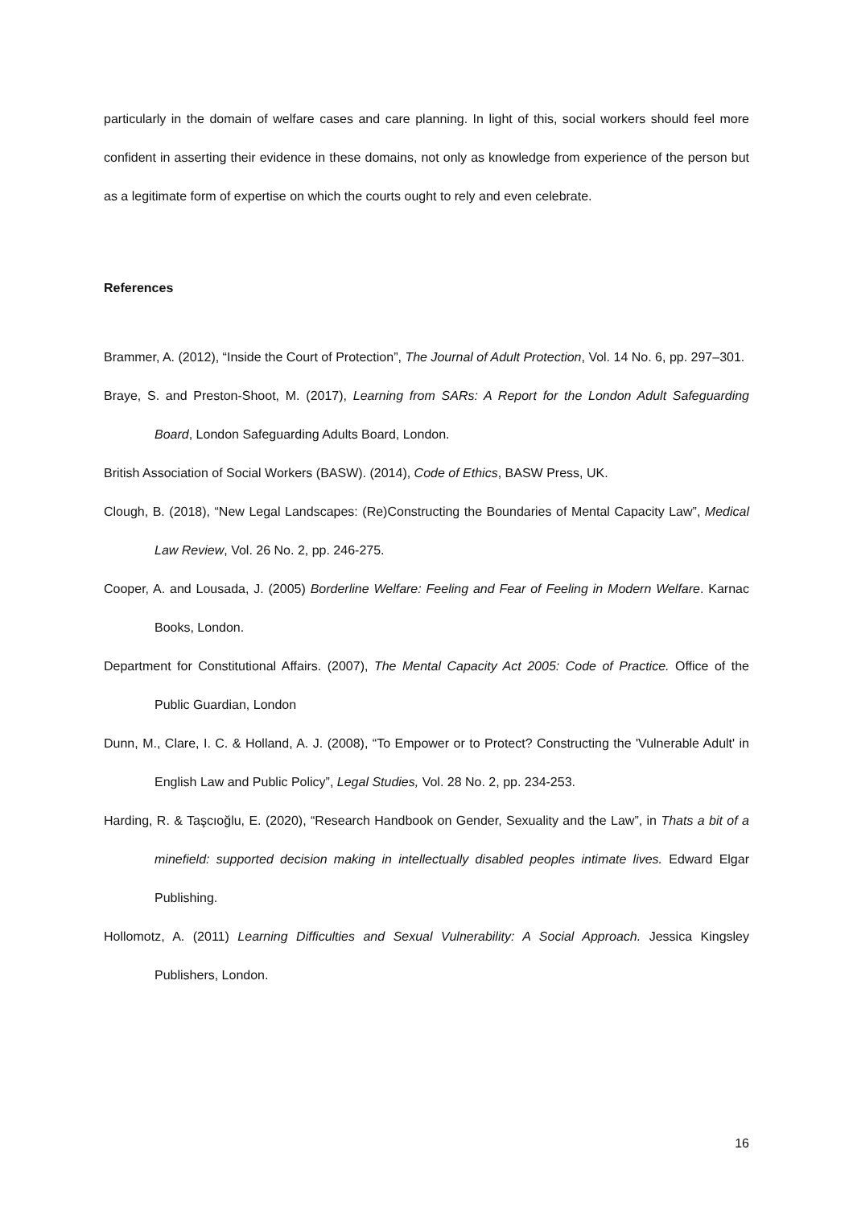particularly in the domain of welfare cases and care planning. In light of this, social workers should feel more confident in asserting their evidence in these domains, not only as knowledge from experience of the person but as a legitimate form of expertise on which the courts ought to rely and even celebrate.
References
Brammer, A. (2012), “Inside the Court of Protection”, The Journal of Adult Protection, Vol. 14 No. 6, pp. 297–301.
Braye, S. and Preston-Shoot, M. (2017), Learning from SARs: A Report for the London Adult Safeguarding Board, London Safeguarding Adults Board, London.
British Association of Social Workers (BASW). (2014), Code of Ethics, BASW Press, UK.
Clough, B. (2018), “New Legal Landscapes: (Re)Constructing the Boundaries of Mental Capacity Law”, Medical Law Review, Vol. 26 No. 2, pp. 246-275.
Cooper, A. and Lousada, J. (2005) Borderline Welfare: Feeling and Fear of Feeling in Modern Welfare. Karnac Books, London.
Department for Constitutional Affairs. (2007), The Mental Capacity Act 2005: Code of Practice. Office of the Public Guardian, London
Dunn, M., Clare, I. C. & Holland, A. J. (2008), “To Empower or to Protect? Constructing the 'Vulnerable Adult' in English Law and Public Policy”, Legal Studies, Vol. 28 No. 2, pp. 234-253.
Harding, R. & Taşcıoğlu, E. (2020), “Research Handbook on Gender, Sexuality and the Law”, in Thats a bit of a minefield: supported decision making in intellectually disabled peoples intimate lives. Edward Elgar Publishing.
Hollomotz, A. (2011) Learning Difficulties and Sexual Vulnerability: A Social Approach. Jessica Kingsley Publishers, London.
16